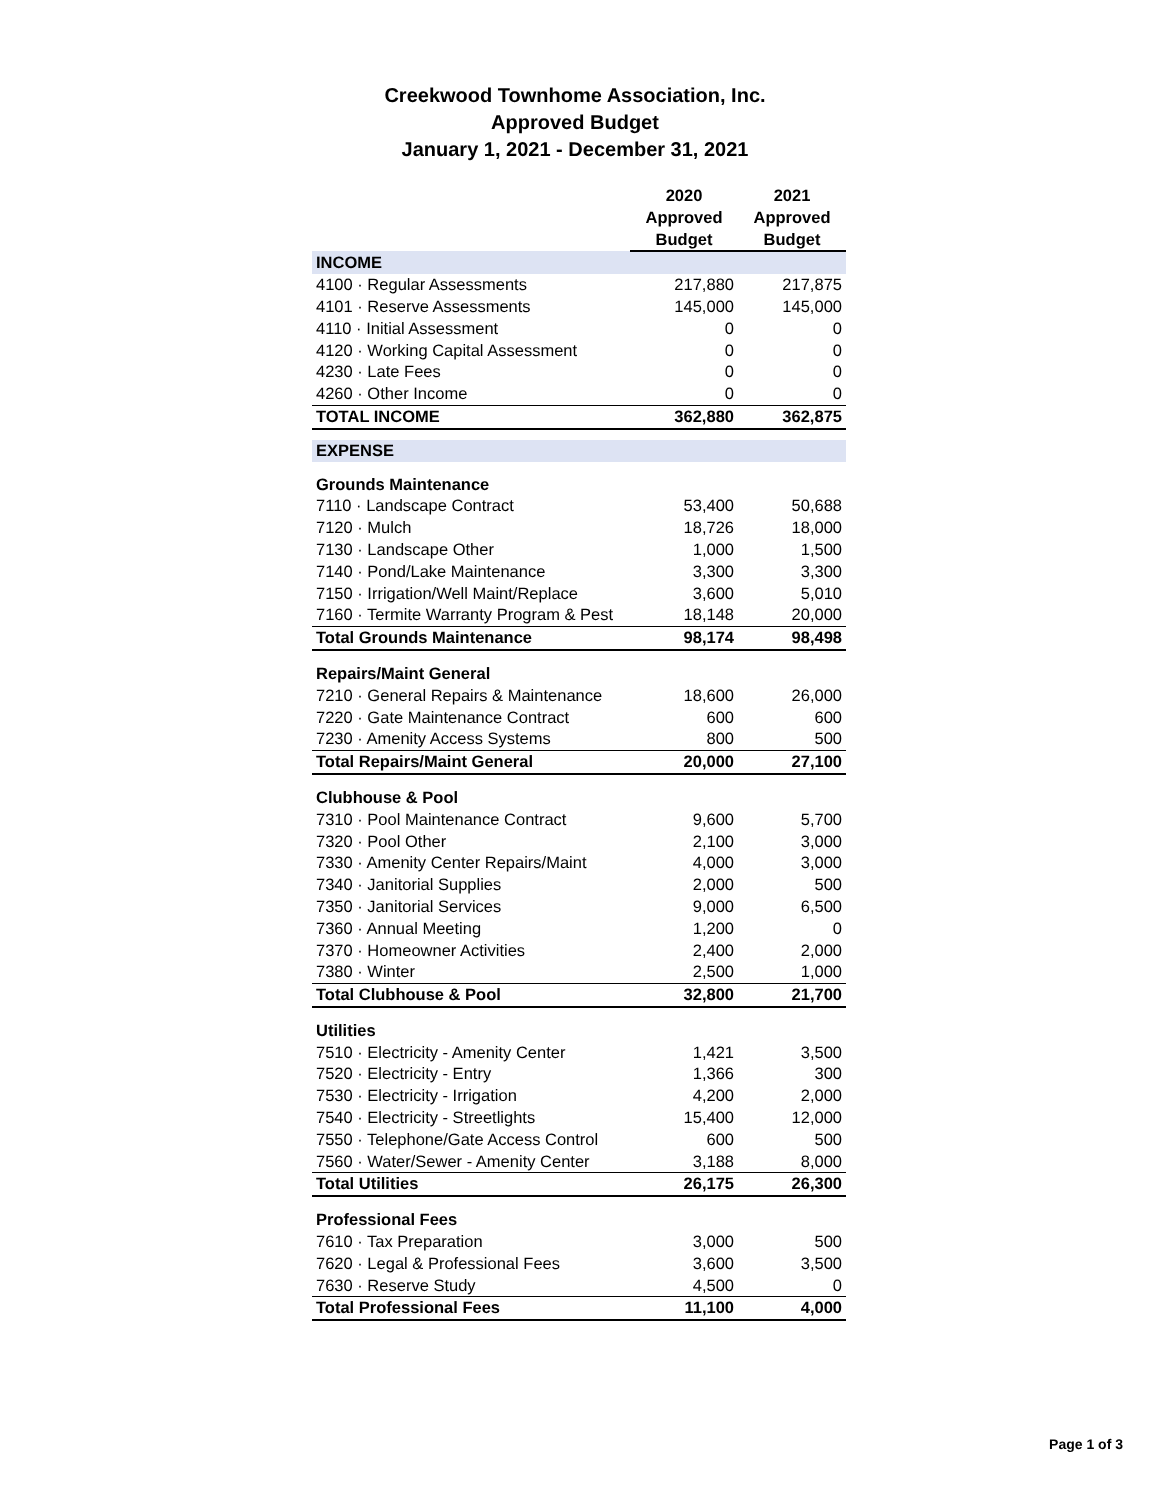Creekwood Townhome Association, Inc.
Approved Budget
January 1, 2021 - December 31, 2021
| | 2020 | 2021 |
| --- | --- | --- |
| | Approved | Approved |
| | Budget | Budget |
| INCOME | | |
| 4100 · Regular Assessments | 217,880 | 217,875 |
| 4101 · Reserve Assessments | 145,000 | 145,000 |
| 4110 · Initial Assessment | 0 | 0 |
| 4120 · Working Capital Assessment | 0 | 0 |
| 4230 · Late Fees | 0 | 0 |
| 4260 · Other Income | 0 | 0 |
| TOTAL INCOME | 362,880 | 362,875 |
| EXPENSE | | |
| Grounds Maintenance | | |
| 7110 · Landscape Contract | 53,400 | 50,688 |
| 7120 · Mulch | 18,726 | 18,000 |
| 7130 · Landscape Other | 1,000 | 1,500 |
| 7140 · Pond/Lake Maintenance | 3,300 | 3,300 |
| 7150 · Irrigation/Well Maint/Replace | 3,600 | 5,010 |
| 7160 · Termite Warranty Program & Pest | 18,148 | 20,000 |
| Total Grounds Maintenance | 98,174 | 98,498 |
| Repairs/Maint General | | |
| 7210 · General Repairs & Maintenance | 18,600 | 26,000 |
| 7220 · Gate Maintenance Contract | 600 | 600 |
| 7230 · Amenity Access Systems | 800 | 500 |
| Total Repairs/Maint General | 20,000 | 27,100 |
| Clubhouse & Pool | | |
| 7310 · Pool Maintenance Contract | 9,600 | 5,700 |
| 7320 · Pool Other | 2,100 | 3,000 |
| 7330 · Amenity Center Repairs/Maint | 4,000 | 3,000 |
| 7340 · Janitorial Supplies | 2,000 | 500 |
| 7350 · Janitorial Services | 9,000 | 6,500 |
| 7360 · Annual Meeting | 1,200 | 0 |
| 7370 · Homeowner Activities | 2,400 | 2,000 |
| 7380 · Winter | 2,500 | 1,000 |
| Total Clubhouse & Pool | 32,800 | 21,700 |
| Utilities | | |
| 7510 · Electricity - Amenity Center | 1,421 | 3,500 |
| 7520 · Electricity - Entry | 1,366 | 300 |
| 7530 · Electricity - Irrigation | 4,200 | 2,000 |
| 7540 · Electricity - Streetlights | 15,400 | 12,000 |
| 7550 · Telephone/Gate Access Control | 600 | 500 |
| 7560 · Water/Sewer - Amenity Center | 3,188 | 8,000 |
| Total Utilities | 26,175 | 26,300 |
| Professional Fees | | |
| 7610 · Tax Preparation | 3,000 | 500 |
| 7620 · Legal & Professional Fees | 3,600 | 3,500 |
| 7630 · Reserve Study | 4,500 | 0 |
| Total Professional Fees | 11,100 | 4,000 |
Page 1 of 3